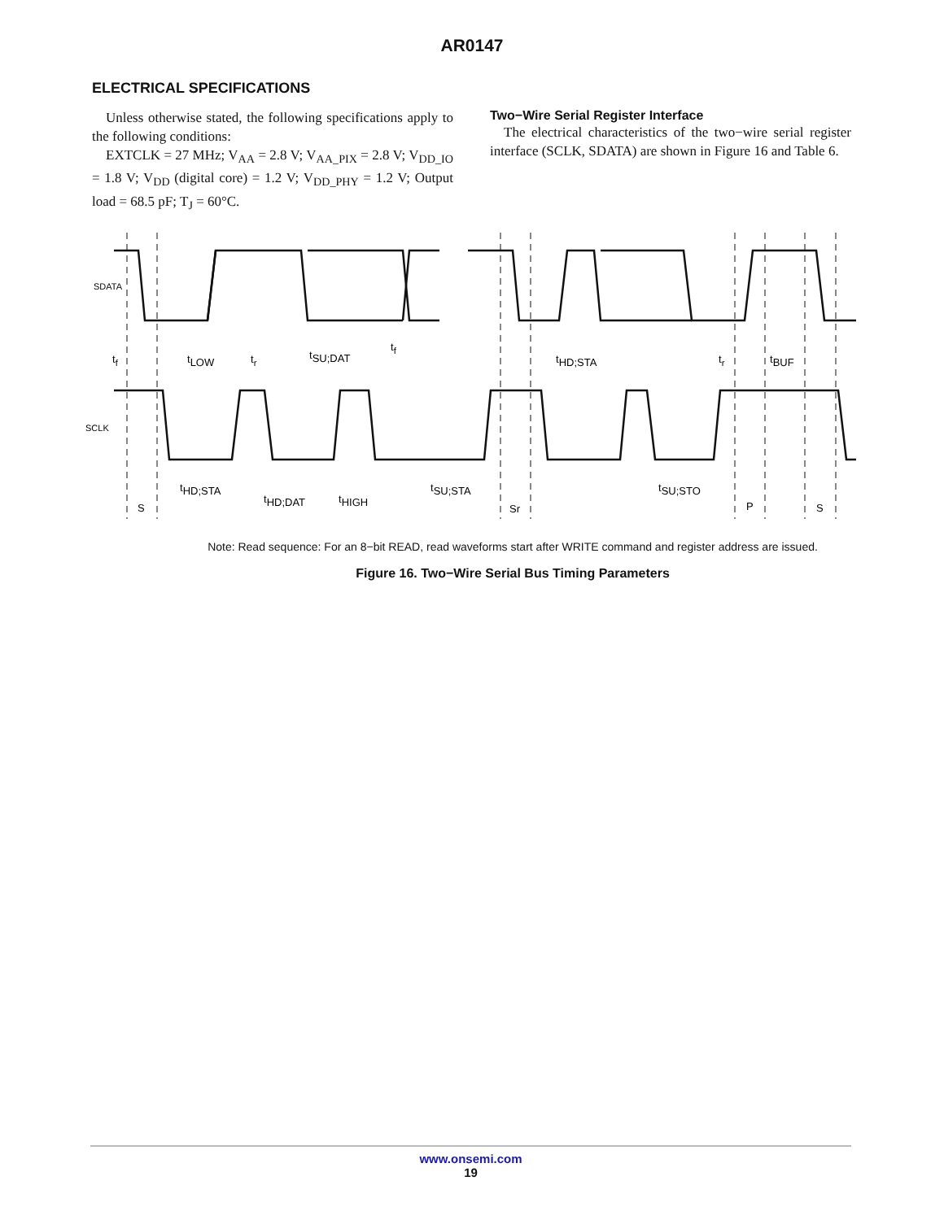AR0147
ELECTRICAL SPECIFICATIONS
Unless otherwise stated, the following specifications apply to the following conditions:
EXTCLK = 27 MHz; V<sub>AA</sub> = 2.8 V; V<sub>AA_PIX</sub> = 2.8 V; V<sub>DD_IO</sub> = 1.8 V; V<sub>DD</sub> (digital core) = 1.2 V; V<sub>DD_PHY</sub> = 1.2 V; Output load = 68.5 pF; T<sub>J</sub> = 60°C.
Two−Wire Serial Register Interface
The electrical characteristics of the two−wire serial register interface (SCLK, SDATA) are shown in Figure 16 and Table 6.
SDATA
SCLK
tf
tLOW
tr
tSU;DAT
tf
tHD;STA
tr
tBUF
tHD;STA
tHD;DAT
tHIGH
tSU;STA
tSU;STO
S
Sr
P
S
Note: Read sequence: For an 8−bit READ, read waveforms start after WRITE command and register address are issued.
Figure 16. Two−Wire Serial Bus Timing Parameters
www.onsemi.com
19